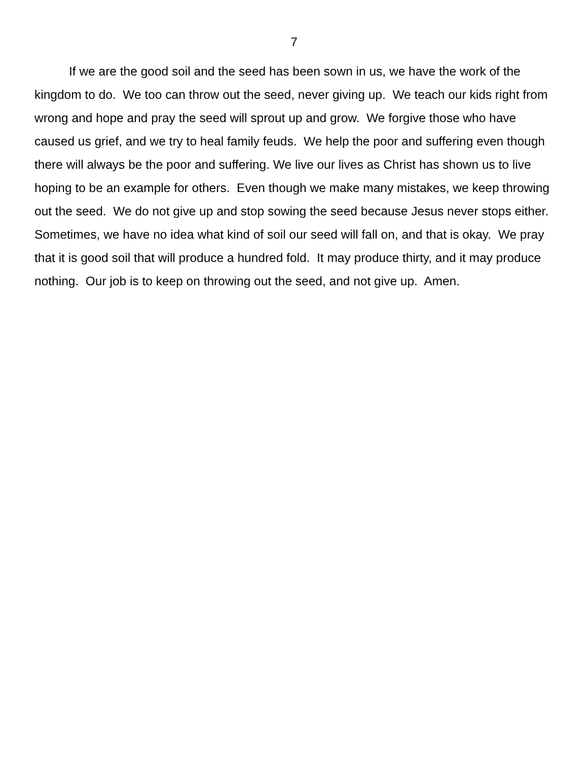7
If we are the good soil and the seed has been sown in us, we have the work of the kingdom to do. We too can throw out the seed, never giving up. We teach our kids right from wrong and hope and pray the seed will sprout up and grow. We forgive those who have caused us grief, and we try to heal family feuds. We help the poor and suffering even though there will always be the poor and suffering. We live our lives as Christ has shown us to live hoping to be an example for others. Even though we make many mistakes, we keep throwing out the seed. We do not give up and stop sowing the seed because Jesus never stops either. Sometimes, we have no idea what kind of soil our seed will fall on, and that is okay. We pray that it is good soil that will produce a hundred fold. It may produce thirty, and it may produce nothing. Our job is to keep on throwing out the seed, and not give up. Amen.